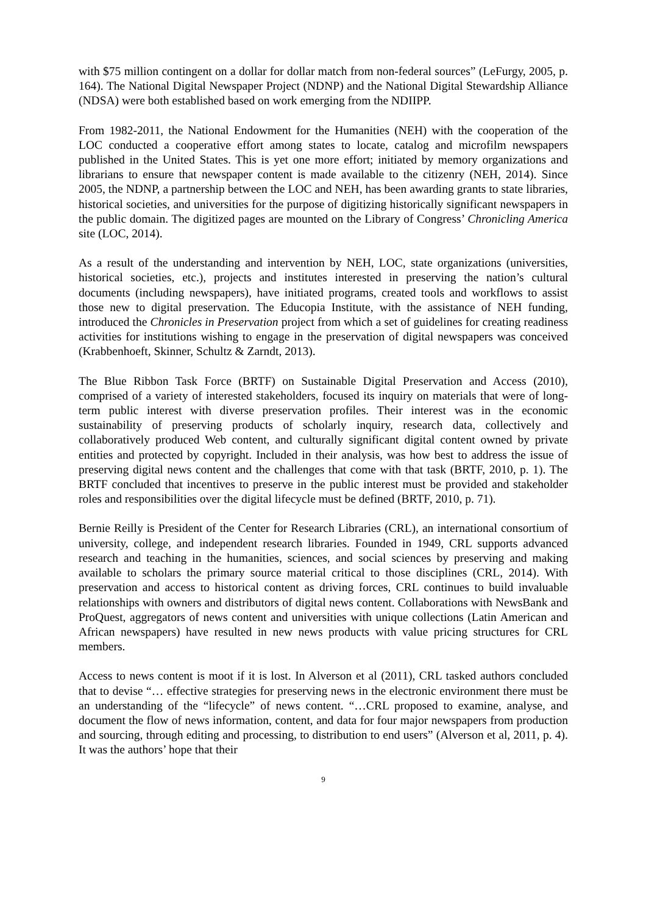with $75 million contingent on a dollar for dollar match from non-federal sources” (LeFurgy, 2005, p. 164). The National Digital Newspaper Project (NDNP) and the National Digital Stewardship Alliance (NDSA) were both established based on work emerging from the NDIIPP.
From 1982-2011, the National Endowment for the Humanities (NEH) with the cooperation of the LOC conducted a cooperative effort among states to locate, catalog and microfilm newspapers published in the United States. This is yet one more effort; initiated by memory organizations and librarians to ensure that newspaper content is made available to the citizenry (NEH, 2014). Since 2005, the NDNP, a partnership between the LOC and NEH, has been awarding grants to state libraries, historical societies, and universities for the purpose of digitizing historically significant newspapers in the public domain. The digitized pages are mounted on the Library of Congress’ Chronicling America site (LOC, 2014).
As a result of the understanding and intervention by NEH, LOC, state organizations (universities, historical societies, etc.), projects and institutes interested in preserving the nation’s cultural documents (including newspapers), have initiated programs, created tools and workflows to assist those new to digital preservation. The Educopia Institute, with the assistance of NEH funding, introduced the Chronicles in Preservation project from which a set of guidelines for creating readiness activities for institutions wishing to engage in the preservation of digital newspapers was conceived (Krabbenhoeft, Skinner, Schultz & Zarndt, 2013).
The Blue Ribbon Task Force (BRTF) on Sustainable Digital Preservation and Access (2010), comprised of a variety of interested stakeholders, focused its inquiry on materials that were of long-term public interest with diverse preservation profiles. Their interest was in the economic sustainability of preserving products of scholarly inquiry, research data, collectively and collaboratively produced Web content, and culturally significant digital content owned by private entities and protected by copyright. Included in their analysis, was how best to address the issue of preserving digital news content and the challenges that come with that task (BRTF, 2010, p. 1). The BRTF concluded that incentives to preserve in the public interest must be provided and stakeholder roles and responsibilities over the digital lifecycle must be defined (BRTF, 2010, p. 71).
Bernie Reilly is President of the Center for Research Libraries (CRL), an international consortium of university, college, and independent research libraries. Founded in 1949, CRL supports advanced research and teaching in the humanities, sciences, and social sciences by preserving and making available to scholars the primary source material critical to those disciplines (CRL, 2014). With preservation and access to historical content as driving forces, CRL continues to build invaluable relationships with owners and distributors of digital news content. Collaborations with NewsBank and ProQuest, aggregators of news content and universities with unique collections (Latin American and African newspapers) have resulted in new news products with value pricing structures for CRL members.
Access to news content is moot if it is lost. In Alverson et al (2011), CRL tasked authors concluded that to devise “… effective strategies for preserving news in the electronic environment there must be an understanding of the “lifecycle” of news content. “…CRL proposed to examine, analyse, and document the flow of news information, content, and data for four major newspapers from production and sourcing, through editing and processing, to distribution to end users” (Alverson et al, 2011, p. 4). It was the authors’ hope that their
9